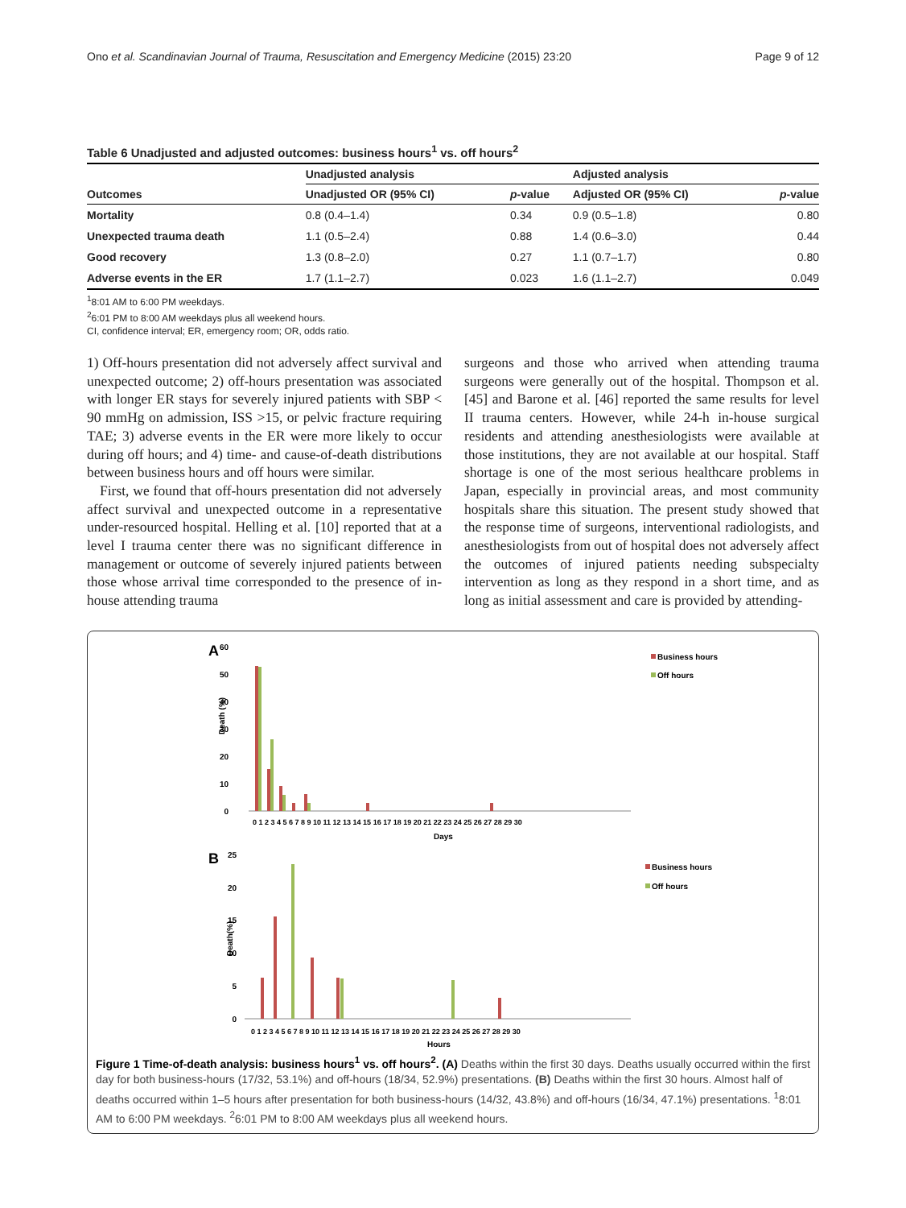Ono et al. Scandinavian Journal of Trauma, Resuscitation and Emergency Medicine (2015) 23:20 Page 9 of 12
Table 6 Unadjusted and adjusted outcomes: business hours<sup>1</sup> vs. off hours<sup>2</sup>
| | Unadjusted analysis | | Adjusted analysis | |
| --- | --- | --- | --- | --- |
| Outcomes | Unadjusted OR (95% CI) | p -value | Adjusted OR (95% CI) | p -value |
| Mortality | 0.8 (0.4–1.4) | 0.34 | 0.9 (0.5–1.8) | 0.80 |
| Unexpected trauma death | 1.1 (0.5–2.4) | 0.88 | 1.4 (0.6–3.0) | 0.44 |
| Good recovery | 1.3 (0.8–2.0) | 0.27 | 1.1 (0.7–1.7) | 0.80 |
| Adverse events in the ER | 1.7 (1.1–2.7) | 0.023 | 1.6 (1.1–2.7) | 0.049 |
<sup>1</sup> 8:01 AM to 6:00 PM weekdays.
<sup>2</sup> 6:01 PM to 8:00 AM weekdays plus all weekend hours.
CI, confidence interval; ER, emergency room; OR, odds ratio.
1) Off-hours presentation did not adversely affect survival and unexpected outcome; 2) off-hours presentation was associated with longer ER stays for severely injured patients with SBP < 90 mmHg on admission, ISS >15, or pelvic fracture requiring TAE; 3) adverse events in the ER were more likely to occur during off hours; and 4) time- and cause-of-death distributions between business hours and off hours were similar.
First, we found that off-hours presentation did not adversely affect survival and unexpected outcome in a representative under-resourced hospital. Helling et al. [10] reported that at a level I trauma center there was no significant difference in management or outcome of severely injured patients between those whose arrival time corresponded to the presence of in-house attending trauma
surgeons and those who arrived when attending trauma surgeons were generally out of the hospital. Thompson et al. [45] and Barone et al. [46] reported the same results for level II trauma centers. However, while 24-h in-house surgical residents and attending anesthesiologists were available at those institutions, they are not available at our hospital. Staff shortage is one of the most serious healthcare problems in Japan, especially in provincial areas, and most community hospitals share this situation. The present study showed that the response time of surgeons, interventional radiologists, and anesthesiologists from out of hospital does not adversely affect the outcomes of injured patients needing subspecialty intervention as long as they respond in a short time, and as long as initial assessment and care is provided by attending-
A
60
50
40
30
20
10
0
Death (%)
0 1 2 3 4 5 6 7 8 9 10 11 12 13 14 15 16 17 18 19 20 21 22 23 24 25 26 27 28 29 30
Days
Business hours
Off hours
B
25
20
15
10
5
0
Death(%)
0 1 2 3 4 5 6 7 8 9 10 11 12 13 14 15 16 17 18 19 20 21 22 23 24 25 26 27 28 29 30
Hours
Business hours
Off hours
Figure 1 Time-of-death analysis: business hours<sup>1</sup> vs. off hours<sup>2</sup>. (A) Deaths within the first 30 days. Deaths usually occurred within the first day for both business-hours (17/32, 53.1%) and off-hours (18/34, 52.9%) presentations. (B) Deaths within the first 30 hours. Almost half of deaths occurred within 1–5 hours after presentation for both business-hours (14/32, 43.8%) and off-hours (16/34, 47.1%) presentations. <sup>1</sup>8:01 AM to 6:00 PM weekdays. <sup>2</sup>6:01 PM to 8:00 AM weekdays plus all weekend hours.